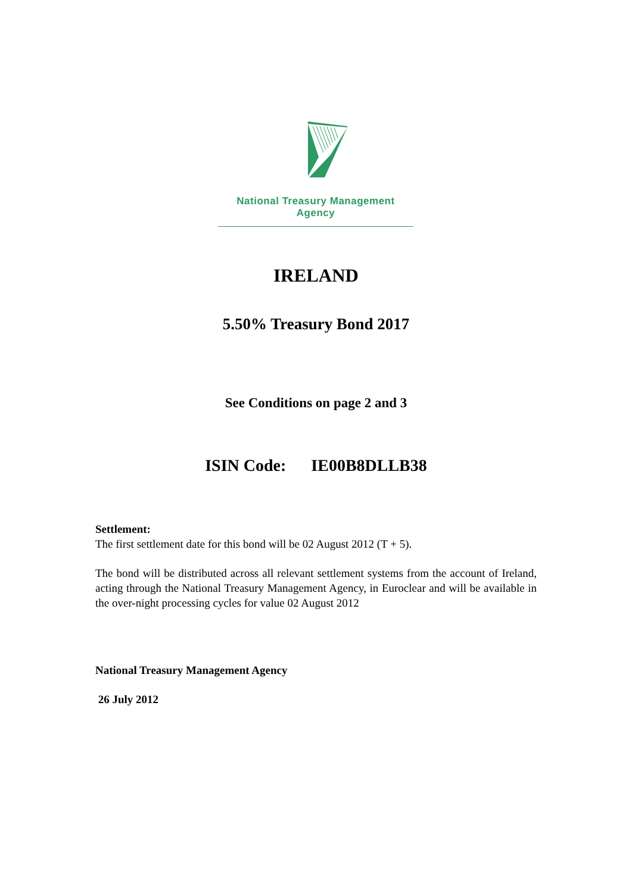National Treasury Management Agency
IRELAND
5.50% Treasury Bond 2017
See Conditions on page 2 and 3
ISIN Code: IE00B8DLLB38
Settlement:
The first settlement date for this bond will be 02 August 2012 (T + 5).
The bond will be distributed across all relevant settlement systems from the account of Ireland, acting through the National Treasury Management Agency, in Euroclear and will be available in the over-night processing cycles for value 02 August 2012
National Treasury Management Agency
26 July 2012